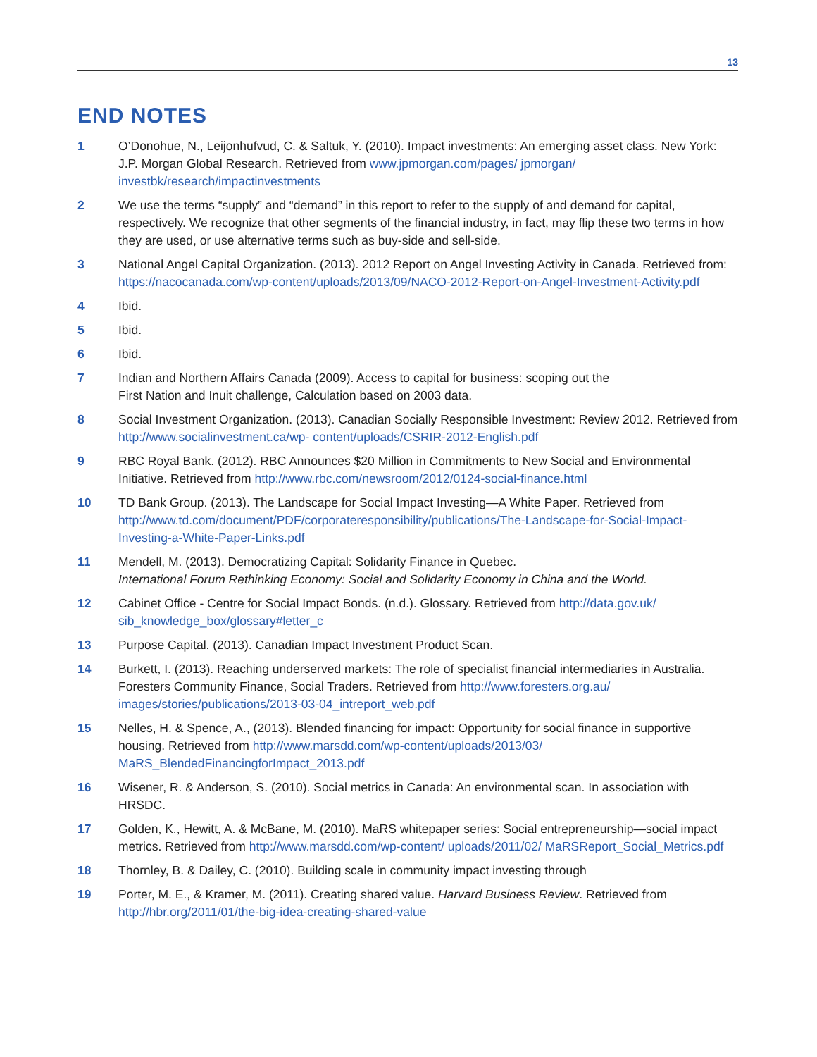13
END NOTES
1 O’Donohue, N., Leijonhufvud, C. & Saltuk, Y. (2010). Impact investments: An emerging asset class. New York: J.P. Morgan Global Research. Retrieved from www.jpmorgan.com/pages/ jpmorgan/ investbk/research/impactinvestments
2 We use the terms “supply” and “demand” in this report to refer to the supply of and demand for capital, respectively. We recognize that other segments of the financial industry, in fact, may flip these two terms in how they are used, or use alternative terms such as buy-side and sell-side.
3 National Angel Capital Organization. (2013). 2012 Report on Angel Investing Activity in Canada. Retrieved from: https://nacocanada.com/wp-content/uploads/2013/09/NACO-2012-Report-on-Angel-Investment-Activity.pdf
4 Ibid.
5 Ibid.
6 Ibid.
7 Indian and Northern Affairs Canada (2009). Access to capital for business: scoping out the
First Nation and Inuit challenge, Calculation based on 2003 data.
8 Social Investment Organization. (2013). Canadian Socially Responsible Investment: Review 2012. Retrieved from http://www.socialinvestment.ca/wp- content/uploads/CSRIR-2012-English.pdf
9 RBC Royal Bank. (2012). RBC Announces $20 Million in Commitments to New Social and Environmental Initiative. Retrieved from http://www.rbc.com/newsroom/2012/0124-social-finance.html
10 TD Bank Group. (2013). The Landscape for Social Impact Investing—A White Paper. Retrieved from http://www.td.com/document/PDF/corporateresponsibility/publications/The-Landscape-for-Social-Impact-Investing-a-White-Paper-Links.pdf
11 Mendell, M. (2013). Democratizing Capital: Solidarity Finance in Quebec.
International Forum Rethinking Economy: Social and Solidarity Economy in China and the World.
12 Cabinet Office - Centre for Social Impact Bonds. (n.d.). Glossary. Retrieved from http://data.gov.uk/ sib_knowledge_box/glossary#letter_c
13 Purpose Capital. (2013). Canadian Impact Investment Product Scan.
14 Burkett, I. (2013). Reaching underserved markets: The role of specialist financial intermediaries in Australia. Foresters Community Finance, Social Traders. Retrieved from http://www.foresters.org.au/ images/stories/publications/2013-03-04_intreport_web.pdf
15 Nelles, H. & Spence, A., (2013). Blended financing for impact: Opportunity for social finance in supportive housing. Retrieved from http://www.marsdd.com/wp-content/uploads/2013/03/ MaRS_BlendedFinancingforImpact_2013.pdf
16 Wisener, R. & Anderson, S. (2010). Social metrics in Canada: An environmental scan. In association with HRSDC.
17 Golden, K., Hewitt, A. & McBane, M. (2010). MaRS whitepaper series: Social entrepreneurship—social impact metrics. Retrieved from http://www.marsdd.com/wp-content/ uploads/2011/02/ MaRSReport_Social_Metrics.pdf
18 Thornley, B. & Dailey, C. (2010). Building scale in community impact investing through
19 Porter, M. E., & Kramer, M. (2011). Creating shared value. Harvard Business Review. Retrieved from http://hbr.org/2011/01/the-big-idea-creating-shared-value